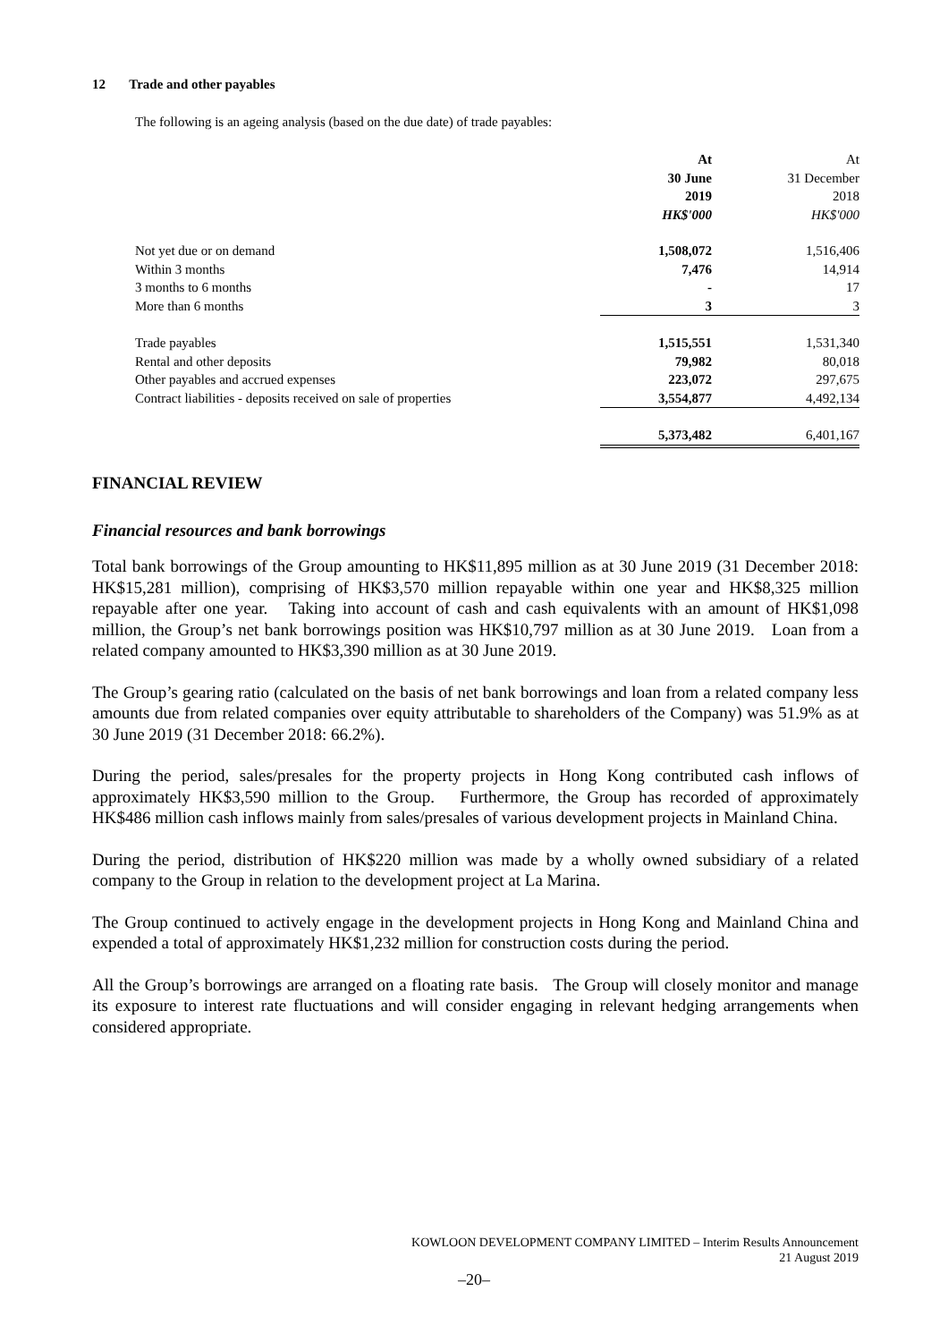12 Trade and other payables
The following is an ageing analysis (based on the due date) of trade payables:
| | At 30 June 2019 HK$'000 | At 31 December 2018 HK$'000 |
| Not yet due or on demand | 1,508,072 | 1,516,406 |
| Within 3 months | 7,476 | 14,914 |
| 3 months to 6 months | - | 17 |
| More than 6 months | 3 | 3 |
| Trade payables | 1,515,551 | 1,531,340 |
| Rental and other deposits | 79,982 | 80,018 |
| Other payables and accrued expenses | 223,072 | 297,675 |
| Contract liabilities - deposits received on sale of properties | 3,554,877 | 4,492,134 |
| | 5,373,482 | 6,401,167 |
FINANCIAL REVIEW
Financial resources and bank borrowings
Total bank borrowings of the Group amounting to HK$11,895 million as at 30 June 2019 (31 December 2018: HK$15,281 million), comprising of HK$3,570 million repayable within one year and HK$8,325 million repayable after one year. Taking into account of cash and cash equivalents with an amount of HK$1,098 million, the Group’s net bank borrowings position was HK$10,797 million as at 30 June 2019. Loan from a related company amounted to HK$3,390 million as at 30 June 2019.
The Group’s gearing ratio (calculated on the basis of net bank borrowings and loan from a related company less amounts due from related companies over equity attributable to shareholders of the Company) was 51.9% as at 30 June 2019 (31 December 2018: 66.2%).
During the period, sales/presales for the property projects in Hong Kong contributed cash inflows of approximately HK$3,590 million to the Group. Furthermore, the Group has recorded of approximately HK$486 million cash inflows mainly from sales/presales of various development projects in Mainland China.
During the period, distribution of HK$220 million was made by a wholly owned subsidiary of a related company to the Group in relation to the development project at La Marina.
The Group continued to actively engage in the development projects in Hong Kong and Mainland China and expended a total of approximately HK$1,232 million for construction costs during the period.
All the Group’s borrowings are arranged on a floating rate basis. The Group will closely monitor and manage its exposure to interest rate fluctuations and will consider engaging in relevant hedging arrangements when considered appropriate.
KOWLOON DEVELOPMENT COMPANY LIMITED – Interim Results Announcement
21 August 2019
–20–